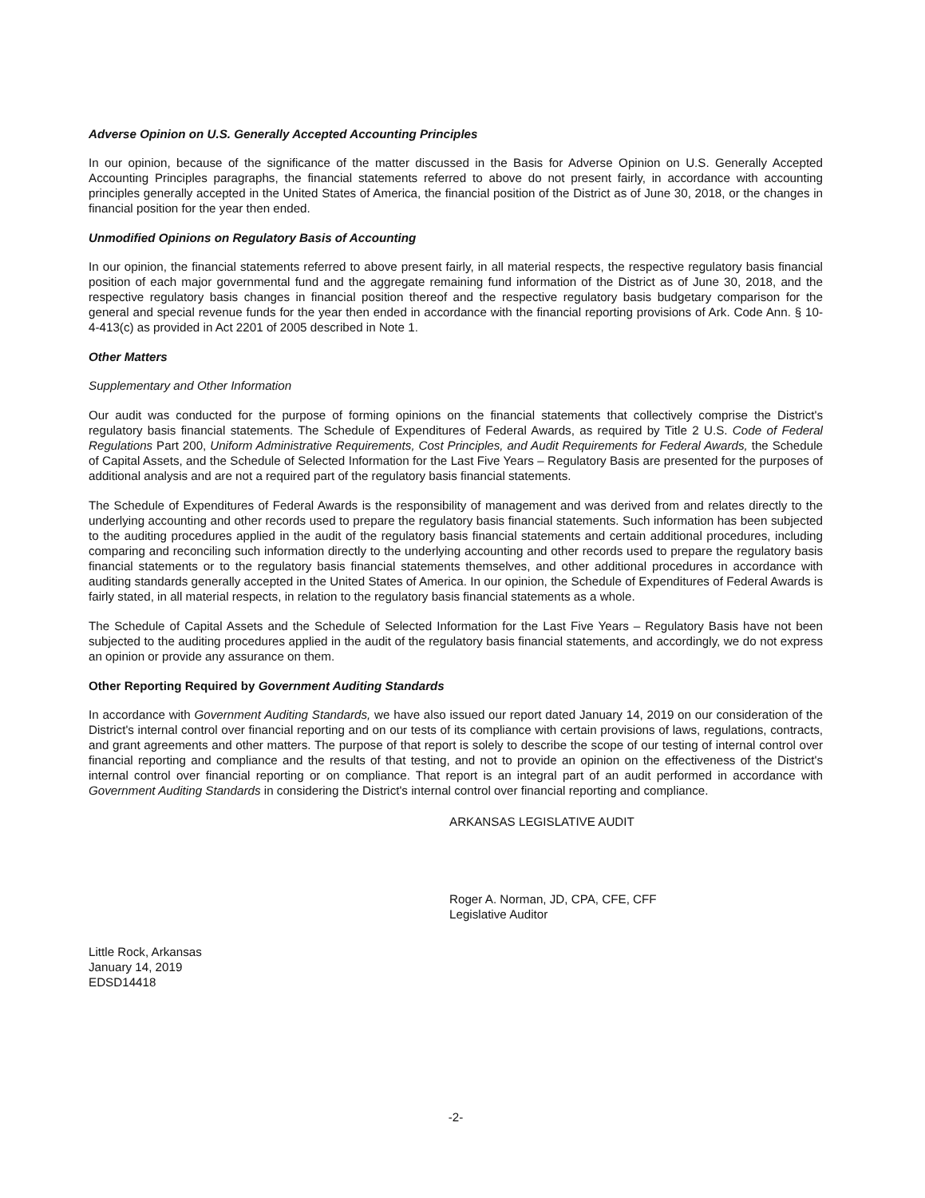Adverse Opinion on U.S. Generally Accepted Accounting Principles
In our opinion, because of the significance of the matter discussed in the Basis for Adverse Opinion on U.S. Generally Accepted Accounting Principles paragraphs, the financial statements referred to above do not present fairly, in accordance with accounting principles generally accepted in the United States of America, the financial position of the District as of June 30, 2018, or the changes in financial position for the year then ended.
Unmodified Opinions on Regulatory Basis of Accounting
In our opinion, the financial statements referred to above present fairly, in all material respects, the respective regulatory basis financial position of each major governmental fund and the aggregate remaining fund information of the District as of June 30, 2018, and the respective regulatory basis changes in financial position thereof and the respective regulatory basis budgetary comparison for the general and special revenue funds for the year then ended in accordance with the financial reporting provisions of Ark. Code Ann. § 10-4-413(c) as provided in Act 2201 of 2005 described in Note 1.
Other Matters
Supplementary and Other Information
Our audit was conducted for the purpose of forming opinions on the financial statements that collectively comprise the District's regulatory basis financial statements. The Schedule of Expenditures of Federal Awards, as required by Title 2 U.S. Code of Federal Regulations Part 200, Uniform Administrative Requirements, Cost Principles, and Audit Requirements for Federal Awards, the Schedule of Capital Assets, and the Schedule of Selected Information for the Last Five Years – Regulatory Basis are presented for the purposes of additional analysis and are not a required part of the regulatory basis financial statements.
The Schedule of Expenditures of Federal Awards is the responsibility of management and was derived from and relates directly to the underlying accounting and other records used to prepare the regulatory basis financial statements. Such information has been subjected to the auditing procedures applied in the audit of the regulatory basis financial statements and certain additional procedures, including comparing and reconciling such information directly to the underlying accounting and other records used to prepare the regulatory basis financial statements or to the regulatory basis financial statements themselves, and other additional procedures in accordance with auditing standards generally accepted in the United States of America. In our opinion, the Schedule of Expenditures of Federal Awards is fairly stated, in all material respects, in relation to the regulatory basis financial statements as a whole.
The Schedule of Capital Assets and the Schedule of Selected Information for the Last Five Years – Regulatory Basis have not been subjected to the auditing procedures applied in the audit of the regulatory basis financial statements, and accordingly, we do not express an opinion or provide any assurance on them.
Other Reporting Required by Government Auditing Standards
In accordance with Government Auditing Standards, we have also issued our report dated January 14, 2019 on our consideration of the District's internal control over financial reporting and on our tests of its compliance with certain provisions of laws, regulations, contracts, and grant agreements and other matters. The purpose of that report is solely to describe the scope of our testing of internal control over financial reporting and compliance and the results of that testing, and not to provide an opinion on the effectiveness of the District's internal control over financial reporting or on compliance. That report is an integral part of an audit performed in accordance with Government Auditing Standards in considering the District's internal control over financial reporting and compliance.
ARKANSAS LEGISLATIVE AUDIT
Roger A. Norman, JD, CPA, CFE, CFF
Legislative Auditor
Little Rock, Arkansas
January 14, 2019
EDSD14418
-2-